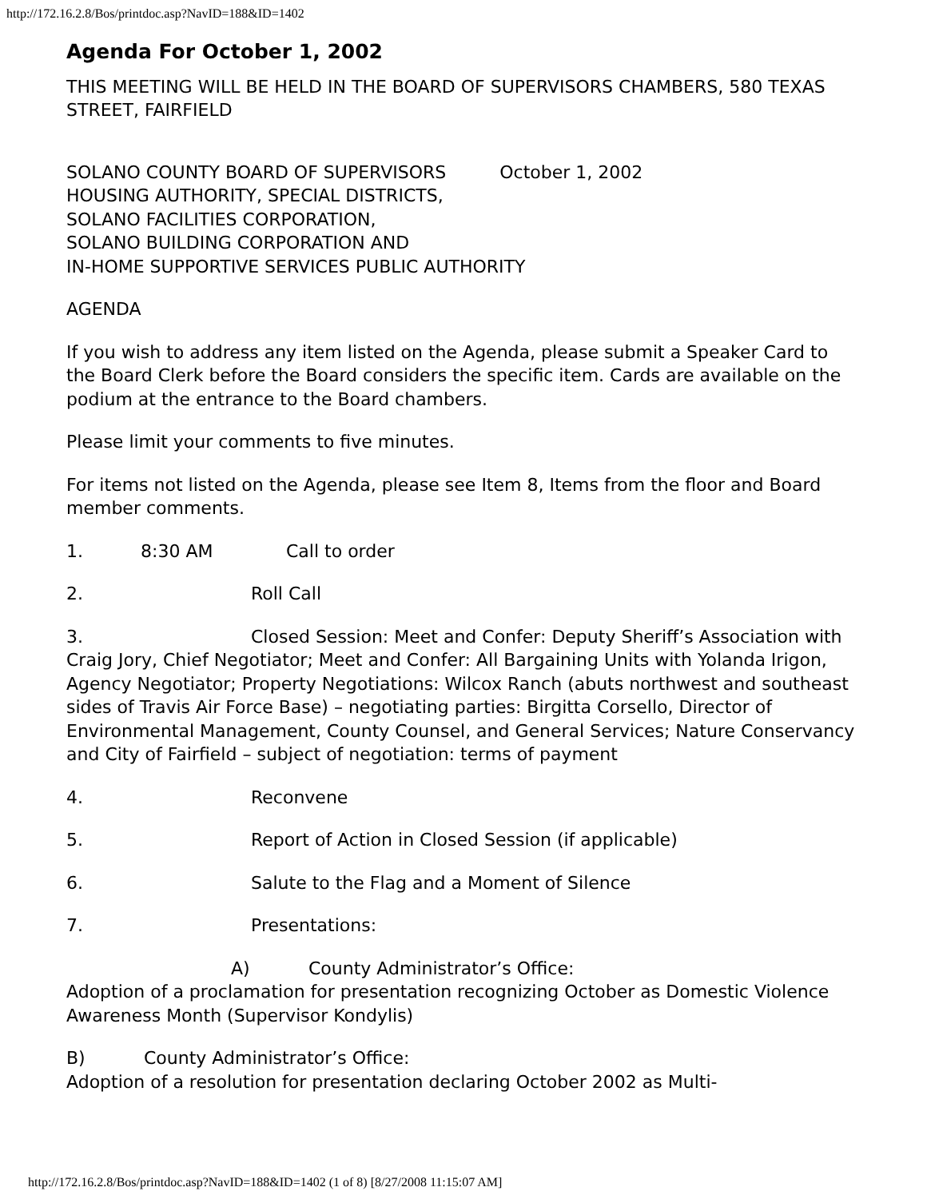http://172.16.2.8/Bos/printdoc.asp?NavID=188&ID=1402
Agenda For October 1, 2002
THIS MEETING WILL BE HELD IN THE BOARD OF SUPERVISORS CHAMBERS, 580 TEXAS STREET, FAIRFIELD
SOLANO COUNTY BOARD OF SUPERVISORS October 1, 2002
HOUSING AUTHORITY, SPECIAL DISTRICTS,
SOLANO FACILITIES CORPORATION,
SOLANO BUILDING CORPORATION AND
IN-HOME SUPPORTIVE SERVICES PUBLIC AUTHORITY
AGENDA
If you wish to address any item listed on the Agenda, please submit a Speaker Card to the Board Clerk before the Board considers the specific item. Cards are available on the podium at the entrance to the Board chambers.
Please limit your comments to five minutes.
For items not listed on the Agenda, please see Item 8, Items from the floor and Board member comments.
1. 8:30 AM Call to order
2. Roll Call
3. Closed Session: Meet and Confer: Deputy Sheriff’s Association with Craig Jory, Chief Negotiator; Meet and Confer: All Bargaining Units with Yolanda Irigon, Agency Negotiator; Property Negotiations: Wilcox Ranch (abuts northwest and southeast sides of Travis Air Force Base) – negotiating parties: Birgitta Corsello, Director of Environmental Management, County Counsel, and General Services; Nature Conservancy and City of Fairfield – subject of negotiation: terms of payment
4. Reconvene
5. Report of Action in Closed Session (if applicable)
6. Salute to the Flag and a Moment of Silence
7. Presentations:
A) County Administrator’s Office:
Adoption of a proclamation for presentation recognizing October as Domestic Violence Awareness Month (Supervisor Kondylis)
B) County Administrator’s Office:
Adoption of a resolution for presentation declaring October 2002 as Multi-
http://172.16.2.8/Bos/printdoc.asp?NavID=188&ID=1402 (1 of 8) [8/27/2008 11:15:07 AM]